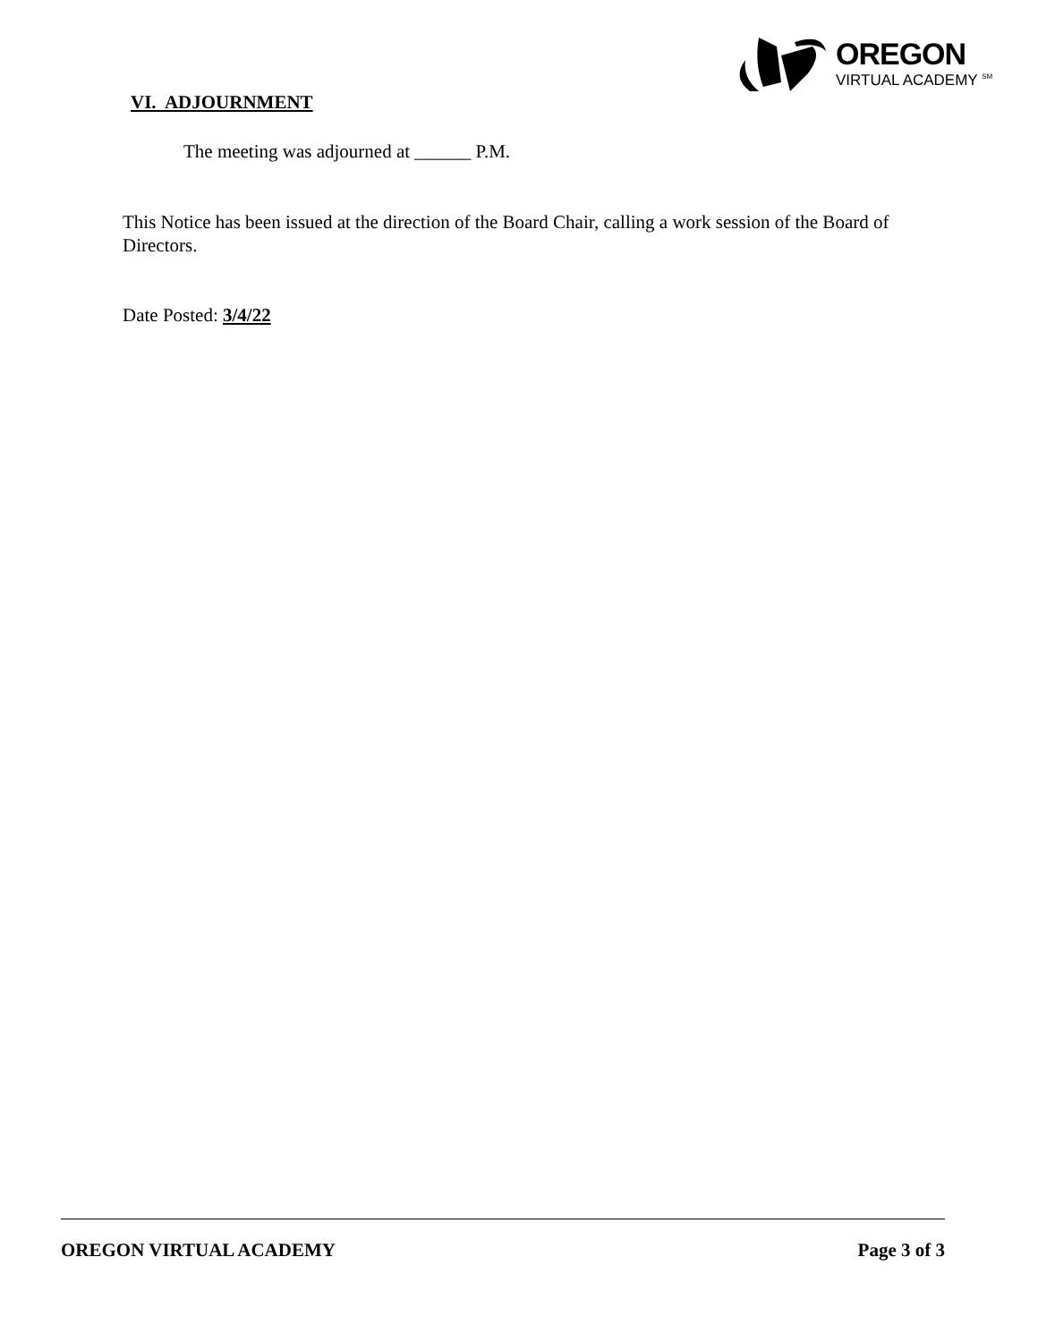OREGON
VIRTUAL ACADEMY <sup>SM</sup>
VI. ADJOURNMENT
The meeting was adjourned at ______ P.M.
This Notice has been issued at the direction of the Board Chair, calling a work session of the Board of Directors.
Date Posted: 3/4/22
OREGON VIRTUAL ACADEMY Page 3 of 3